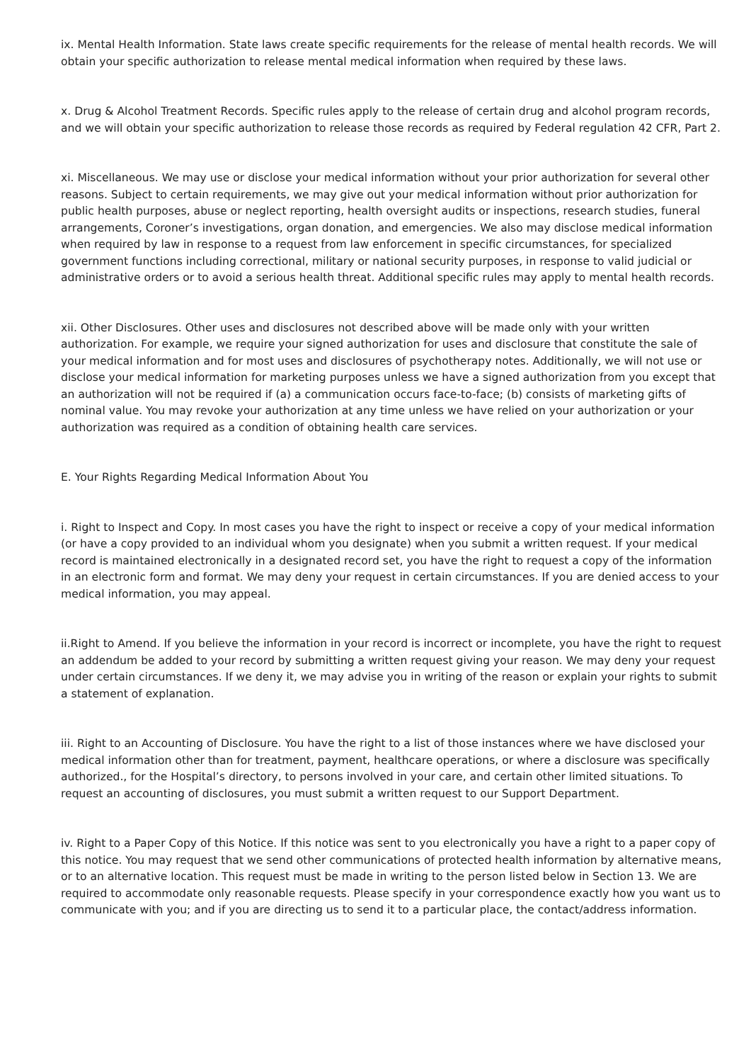ix. Mental Health Information. State laws create specific requirements for the release of mental health records. We will obtain your specific authorization to release mental medical information when required by these laws.
x. Drug & Alcohol Treatment Records. Specific rules apply to the release of certain drug and alcohol program records, and we will obtain your specific authorization to release those records as required by Federal regulation 42 CFR, Part 2.
xi. Miscellaneous. We may use or disclose your medical information without your prior authorization for several other reasons. Subject to certain requirements, we may give out your medical information without prior authorization for public health purposes, abuse or neglect reporting, health oversight audits or inspections, research studies, funeral arrangements, Coroner’s investigations, organ donation, and emergencies. We also may disclose medical information when required by law in response to a request from law enforcement in specific circumstances, for specialized government functions including correctional, military or national security purposes, in response to valid judicial or administrative orders or to avoid a serious health threat. Additional specific rules may apply to mental health records.
xii. Other Disclosures. Other uses and disclosures not described above will be made only with your written authorization. For example, we require your signed authorization for uses and disclosure that constitute the sale of your medical information and for most uses and disclosures of psychotherapy notes. Additionally, we will not use or disclose your medical information for marketing purposes unless we have a signed authorization from you except that an authorization will not be required if (a) a communication occurs face-to-face; (b) consists of marketing gifts of nominal value. You may revoke your authorization at any time unless we have relied on your authorization or your authorization was required as a condition of obtaining health care services.
E. Your Rights Regarding Medical Information About You
i. Right to Inspect and Copy. In most cases you have the right to inspect or receive a copy of your medical information (or have a copy provided to an individual whom you designate) when you submit a written request. If your medical record is maintained electronically in a designated record set, you have the right to request a copy of the information in an electronic form and format. We may deny your request in certain circumstances. If you are denied access to your medical information, you may appeal.
ii.Right to Amend. If you believe the information in your record is incorrect or incomplete, you have the right to request an addendum be added to your record by submitting a written request giving your reason. We may deny your request under certain circumstances. If we deny it, we may advise you in writing of the reason or explain your rights to submit a statement of explanation.
iii. Right to an Accounting of Disclosure. You have the right to a list of those instances where we have disclosed your medical information other than for treatment, payment, healthcare operations, or where a disclosure was specifically authorized., for the Hospital’s directory, to persons involved in your care, and certain other limited situations. To request an accounting of disclosures, you must submit a written request to our Support Department.
iv. Right to a Paper Copy of this Notice. If this notice was sent to you electronically you have a right to a paper copy of this notice. You may request that we send other communications of protected health information by alternative means, or to an alternative location. This request must be made in writing to the person listed below in Section 13. We are required to accommodate only reasonable requests. Please specify in your correspondence exactly how you want us to communicate with you; and if you are directing us to send it to a particular place, the contact/address information.